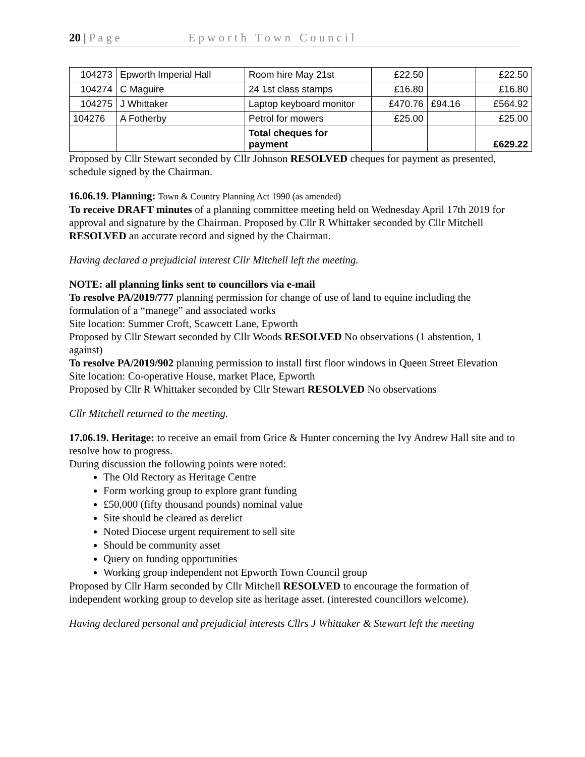20 | P a g e Epworth Town Council
| 104273 | Epworth Imperial Hall | Room hire May 21st | £22.50 | | £22.50 |
| 104274 | C Maguire | 24 1st class stamps | £16.80 | | £16.80 |
| 104275 | J Whittaker | Laptop keyboard monitor | £470.76 | £94.16 | £564.92 |
| 104276 | A Fotherby | Petrol for mowers | £25.00 | | £25.00 |
| | | Total cheques for payment | | | £629.22 |
Proposed by Cllr Stewart seconded by Cllr Johnson RESOLVED cheques for payment as presented, schedule signed by the Chairman.
16.06.19. Planning: Town & Country Planning Act 1990 (as amended)
To receive DRAFT minutes of a planning committee meeting held on Wednesday April 17th 2019 for approval and signature by the Chairman. Proposed by Cllr R Whittaker seconded by Cllr Mitchell RESOLVED an accurate record and signed by the Chairman.
Having declared a prejudicial interest Cllr Mitchell left the meeting.
NOTE: all planning links sent to councillors via e-mail
To resolve PA/2019/777 planning permission for change of use of land to equine including the formulation of a “manege” and associated works
Site location: Summer Croft, Scawcett Lane, Epworth
Proposed by Cllr Stewart seconded by Cllr Woods RESOLVED No observations (1 abstention, 1 against)
To resolve PA/2019/902 planning permission to install first floor windows in Queen Street Elevation
Site location: Co-operative House, market Place, Epworth
Proposed by Cllr R Whittaker seconded by Cllr Stewart RESOLVED No observations
Cllr Mitchell returned to the meeting.
17.06.19. Heritage: to receive an email from Grice & Hunter concerning the Ivy Andrew Hall site and to resolve how to progress.
During discussion the following points were noted:
The Old Rectory as Heritage Centre
Form working group to explore grant funding
£50,000 (fifty thousand pounds) nominal value
Site should be cleared as derelict
Noted Diocese urgent requirement to sell site
Should be community asset
Query on funding opportunities
Working group independent not Epworth Town Council group
Proposed by Cllr Harm seconded by Cllr Mitchell RESOLVED to encourage the formation of independent working group to develop site as heritage asset. (interested councillors welcome).
Having declared personal and prejudicial interests Cllrs J Whittaker & Stewart left the meeting